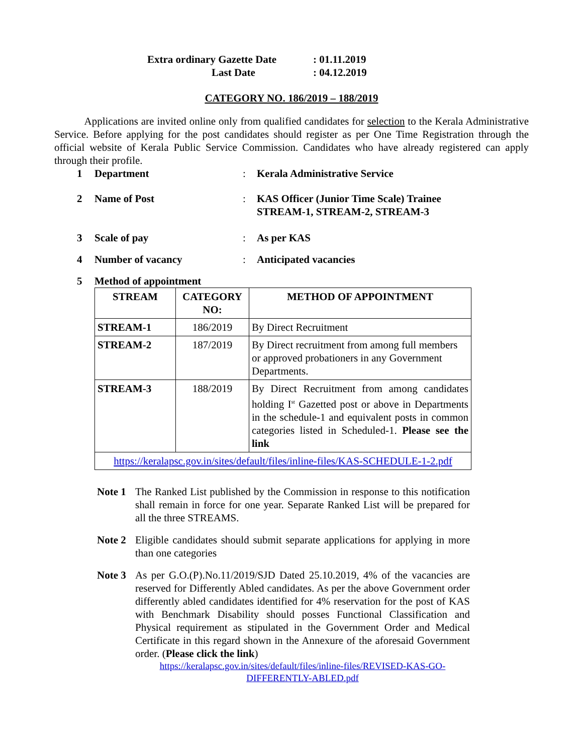Extra ordinary Gazette Date: 01.11.2019
Last Date: 04.12.2019
CATEGORY NO. 186/2019 – 188/2019
Applications are invited online only from qualified candidates for selection to the Kerala Administrative Service. Before applying for the post candidates should register as per One Time Registration through the official website of Kerala Public Service Commission. Candidates who have already registered can apply through their profile.
1 Department: Kerala Administrative Service
2 Name of Post: KAS Officer (Junior Time Scale) Trainee
STREAM-1, STREAM-2, STREAM-3
3 Scale of pay: As per KAS
4 Number of vacancy: Anticipated vacancies
5 Method of appointment
| STREAM | CATEGORY NO: | METHOD OF APPOINTMENT |
| --- | --- | --- |
| STREAM-1 | 186/2019 | By Direct Recruitment |
| STREAM-2 | 187/2019 | By Direct recruitment from among full members or approved probationers in any Government Departments. |
| STREAM-3 | 188/2019 | By Direct Recruitment from among candidates holding I<sup>st</sup> Gazetted post or above in Departments in the schedule-1 and equivalent posts in common categories listed in Scheduled-1. Please see the link |
| https://keralapsc.gov.in/sites/default/files/inline-files/KAS-SCHEDULE-1-2.pdf | | |
Note 1
The Ranked List published by the Commission in response to this notification shall remain in force for one year. Separate Ranked List will be prepared for all the three STREAMS.
Note 2
Eligible candidates should submit separate applications for applying in more than one categories
Note 3
As per G.O.(P).No.11/2019/SJD Dated 25.10.2019, 4% of the vacancies are reserved for Differently Abled candidates. As per the above Government order differently abled candidates identified for 4% reservation for the post of KAS with Benchmark Disability should posses Functional Classification and Physical requirement as stipulated in the Government Order and Medical Certificate in this regard shown in the Annexure of the aforesaid Government order. (Please click the link)
https://keralapsc.gov.in/sites/default/files/inline-files/REVISED-KAS-GO-DIFFERENTLY-ABLED.pdf